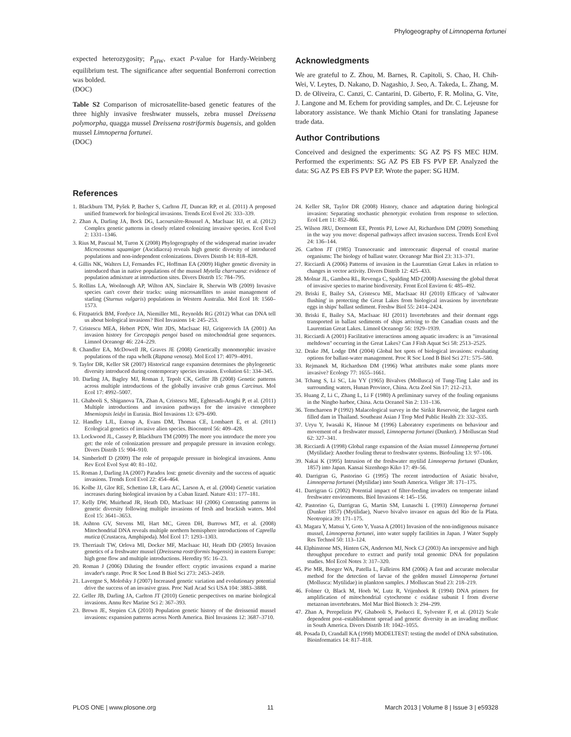Phylogeography of Limnoperna fortunei
expected heterozygosity; P<sub>HW</sub>, exact P-value for Hardy-Weinberg equilibrium test. The significance after sequential Bonferroni correction was bolded.
(DOC)
Table S2 Comparison of microsatellite-based genetic features of the three highly invasive freshwater mussels, zebra mussel Dreissena polymorpha, quagga mussel Dreissena rostriformis bugensis, and golden mussel Limnoperna fortunei.
(DOC)
Acknowledgments
We are grateful to Z. Zhou, M. Barnes, R. Capitoli, S. Chao, H. Chih-Wei, V. Leytes, D. Nakano, D. Nagashio, J. Seo, A. Takeda, L. Zhang, M. D. de Oliveira, C. Canzi, C. Cantarini, D. Giberto, F. R. Molina, G. Vite, J. Langone and M. Echem for providing samples, and Dr. C. Lejeusne for laboratory assistance. We thank Michio Otani for translating Japanese trade data.
Author Contributions
Conceived and designed the experiments: SG AZ PS FS MEC HJM. Performed the experiments: SG AZ PS EB FS PVP EP. Analyzed the data: SG AZ PS EB FS PVP EP. Wrote the paper: SG HJM.
References
1. Blackburn TM, Pyšek P, Bacher S, Carlton JT, Duncan RP, et al. (2011) A proposed unified framework for biological invasions. Trends Ecol Evol 26: 333–339.
2. Zhan A, Darling JA, Bock DG, Lacoursière-Roussel A, MacIsaac HJ, et al. (2012) Complex genetic patterns in closely related colonizing invasive species. Ecol Evol 2: 1331–1346.
3. Rius M, Pascual M, Turon X (2008) Phylogeography of the widespread marine invader Microcosmus squamiger (Ascidiacea) reveals high genetic diversity of introduced populations and non-independent colonizations. Divers Distrib 14: 818–828.
4. Gillis NK, Walters LJ, Fernandes FC, Hoffman EA (2009) Higher genetic diversity in introduced than in native populations of the mussel Mytella charruana: evidence of population admixture at introduction sites. Divers Distrib 15: 784–795.
5. Rollins LA, Woolnough AP, Wilton AN, Sinclaire R, Sherwin WB (2009) Invasive species can't cover their tracks: using microsatellites to assist management of starling (Sturnus vulgaris) populations in Western Australia. Mol Ecol 18: 1560–1573.
6. Fitzpatrick BM, Fordyce JA, Niemiller ML, Reynolds RG (2012) What can DNA tell us about biological invasions? Biol Invasions 14: 245–253.
7. Cristescu MEA, Hebert PDN, Witt JDS, MacIsaac HJ, Grigorovich IA (2001) An invasion history for Cercopagis pengoi based on mitochondrial gene sequences. Limnol Oceanogr 46: 224–229.
8. Chandler EA, McDowell JR, Graves JE (2008) Genetically monomorphic invasive populations of the rapa whelk (Rapana venosa). Mol Ecol 17: 4079–4091.
9. Taylor DR, Keller SR (2007) Historical range expansion determines the phylogenetic diversity introduced during contemporary species invasion. Evolution 61: 334–345.
10. Darling JA, Bagley MJ, Roman J, Tepolt CK, Geller JB (2008) Genetic patterns across multiple introductions of the globally invasive crab genus Carcinus. Mol Ecol 17: 4992–5007.
11. Ghabooli S, Shiganova TA, Zhan A, Cristescu ME, Eghtesadi-Araghi P, et al. (2011) Multiple introductions and invasion pathways for the invasive ctenophore Mnemiopsis leidyi in Eurasia. Biol Invasions 13: 679–690.
12. Handley LJL, Estoup A, Evans DM, Thomas CE, Lombaert E, et al. (2011) Ecological genetics of invasive alien species. Biocontrol 56: 409–428.
13. Lockwood JL, Cassey P, Blackburn TM (2009) The more you introduce the more you get: the role of colonization pressure and propagule pressure in invasion ecology. Divers Distrib 15: 904–910.
14. Simberloff D (2009) The role of propagule pressure in biological invasions. Annu Rev Ecol Evol Syst 40: 81–102.
15. Roman J, Darling JA (2007) Paradox lost: genetic diversity and the success of aquatic invasions. Trends Ecol Evol 22: 454–464.
16. Kolbe JJ, Glor RE, Schettino LR, Lara AC, Larson A, et al. (2004) Genetic variation increases during biological invasion by a Cuban lizard. Nature 431: 177–181.
17. Kelly DW, Muirhead JR, Heath DD, MacIsaac HJ (2006) Contrasting patterns in genetic diversity following multiple invasions of fresh and brackish waters. Mol Ecol 15: 3641–3653.
18. Ashton GV, Stevens MI, Hart MC, Green DH, Burrows MT, et al. (2008) Mitochondrial DNA reveals multiple northern hemisphere introductions of Caprella mutica (Crustacea, Amphipoda). Mol Ecol 17: 1293–1303.
19. Therriault TW, Orlova MI, Docker MF, MacIsaac HJ, Heath DD (2005) Invasion genetics of a freshwater mussel (Dreissena rostriformis bugensis) in eastern Europe: high gene flow and multiple introductions. Heredity 95: 16–23.
20. Roman J (2006) Diluting the founder effect: cryptic invasions expand a marine invader's range. Proc R Soc Lond B Biol Sci 273: 2453–2459.
21. Lavergne S, Molofsky J (2007) Increased genetic variation and evolutionary potential drive the success of an invasive grass. Proc Natl Acad Sci USA 104: 3883–3888.
22. Geller JB, Darling JA, Carlton JT (2010) Genetic perspectives on marine biological invasions. Annu Rev Marine Sci 2: 367–393.
23. Brown JE, Stepien CA (2010) Population genetic history of the dreissenid mussel invasions: expansion patterns across North America. Biol Invasions 12: 3687–3710.
24. Keller SR, Taylor DR (2008) History, chance and adaptation during biological invasion: Separating stochastic phenotypic evolution from response to selection. Ecol Lett 11: 852–866.
25. Wilson JRU, Dormontt EE, Prentis PJ, Lowe AJ, Richardson DM (2009) Something in the way you move: dispersal pathways affect invasion success. Trends Ecol Evol 24: 136–144.
26. Carlton JT (1985) Transoceanic and interoceanic dispersal of coastal marine organisms: The biology of ballast water. Oceanogr Mar Biol 23: 313–371.
27. Ricciardi A (2006) Patterns of invasion in the Laurentian Great Lakes in relation to changes in vector activity. Divers Distrib 12: 425–433.
28. Molnar JL, Gamboa RL, Revenga C, Spalding MD (2008) Assessing the global threat of invasive species to marine biodiversity. Front Ecol Environ 6: 485–492.
29. Briski E, Bailey SA, Cristescu ME, MacIsaac HJ (2010) Efficacy of 'saltwater flushing' in protecting the Great Lakes from biological invasions by invertebrate eggs in ships' ballast sediment. Freshw Biol 55: 2414–2424.
30. Briski E, Bailey SA, MacIsaac HJ (2011) Invertebrates and their dormant eggs transported in ballast sediments of ships arriving to the Canadian coasts and the Laurentian Great Lakes. Limnol Oceanogr 56: 1929–1939.
31. Ricciardi A (2001) Facilitative interactions among aquatic invaders: is an "invasional meltdown" occurring in the Great Lakes? Can J Fish Aquat Sci 58: 2513–2525.
32. Drake JM, Lodge DM (2004) Global hot spots of biological invasions: evaluating options for ballast-water management. Proc R Soc Lond B Biol Sci 271: 575–580.
33. Rejmanek M, Richardson DM (1996) What attributes make some plants more invasive? Ecology 77: 1655–1661.
34. Tchang S, Li SC, Liu YY (1965) Bivalves (Mollusca) of Tung-Ting Lake and its surrounding waters, Hunan Province, China. Acta Zool Sin 17: 212–213.
35. Huang Z, Li C, Zhang L, Li F (1980) A preliminary survey of the fouling organisms in the Ningbo harbor, China. Acta Oceanol Sin 2: 131–136.
36. Temcharoen P (1992) Malacological survey in the Sirikit Reservoir, the largest earth filled dam in Thailand. Southeast Asian J Trop Med Public Health 23: 332–335.
37. Uryu Y, Iwasaki K, Hinoue M (1996) Laboratory experiments on behaviour and movement of a freshwater mussel, Limnoperna fortunei (Dunker). J Molluscan Stud 62: 327–341.
38. Ricciardi A (1998) Global range expansion of the Asian mussel Limnoperna fortunei (Mytilidae): Another fouling threat to freshwater systems. Biofouling 13: 97–106.
39. Nakai K (1995) Intrusion of the freshwater mytilid Limnoperna fortunei (Dunker, 1857) into Japan. Kansai Sizenhogo Kiko 17: 49–56.
40. Darrigran G, Pastorino G (1995) The recent introduction of Asiatic bivalve, Limnoperna fortunei (Mytilidae) into South America. Veliger 38: 171–175.
41. Darrigran G (2002) Potential impact of filter-feeding invaders on temperate inland freshwater environments. Biol Invasions 4: 145–156.
42. Pastorino G, Darrigran G, Martin SM, Lunaschi L (1993) Limnoperna fortunei (Dunker 1857) (Mytilidae), Nuevo bivalvo invasor en aguas del Rio de la Plata. Neotropica 39: 171–175.
43. Magara Y, Matsui Y, Goto Y, Yuasa A (2001) Invasion of the non-indigenous nuisance mussel, Limnoperna fortunei, into water supply facilities in Japan. J Water Supply Res Technol 50: 113–124.
44. Elphinstone MS, Hinten GN, Anderson MJ, Nock CJ (2003) An inexpensive and high throughput procedure to extract and purify total genomic DNA for population studies. Mol Ecol Notes 3: 317–320.
45. Pie MR, Boeger WA, Patella L, Falleiros RM (2006) A fast and accurate molecular method for the detection of larvae of the golden mussel Limnoperna fortunei (Mollusca: Mytilidae) in plankton samples. J Molluscan Stud 23: 218–219.
46. Folmer O, Black M, Hoeh W, Lutz R, Vrijenhoek R (1994) DNA primers for amplification of mitochondrial cytochrome c oxidase subunit I from diverse metazoan invertebrates. Mol Mar Biol Biotech 3: 294–299.
47. Zhan A, Perepelizin PV, Ghabooli S, Paolucci E, Sylvester F, et al. (2012) Scale dependent post–establishment spread and genetic diversity in an invading mollusc in South America. Divers Distrib 18: 1042–1055.
48. Posada D, Crandall KA (1998) MODELTEST: testing the model of DNA substitution. Bioinformatics 14: 817–818.
PLOS ONE | www.plosone.org 11 March 2013 | Volume 8 | Issue 3 | e59328